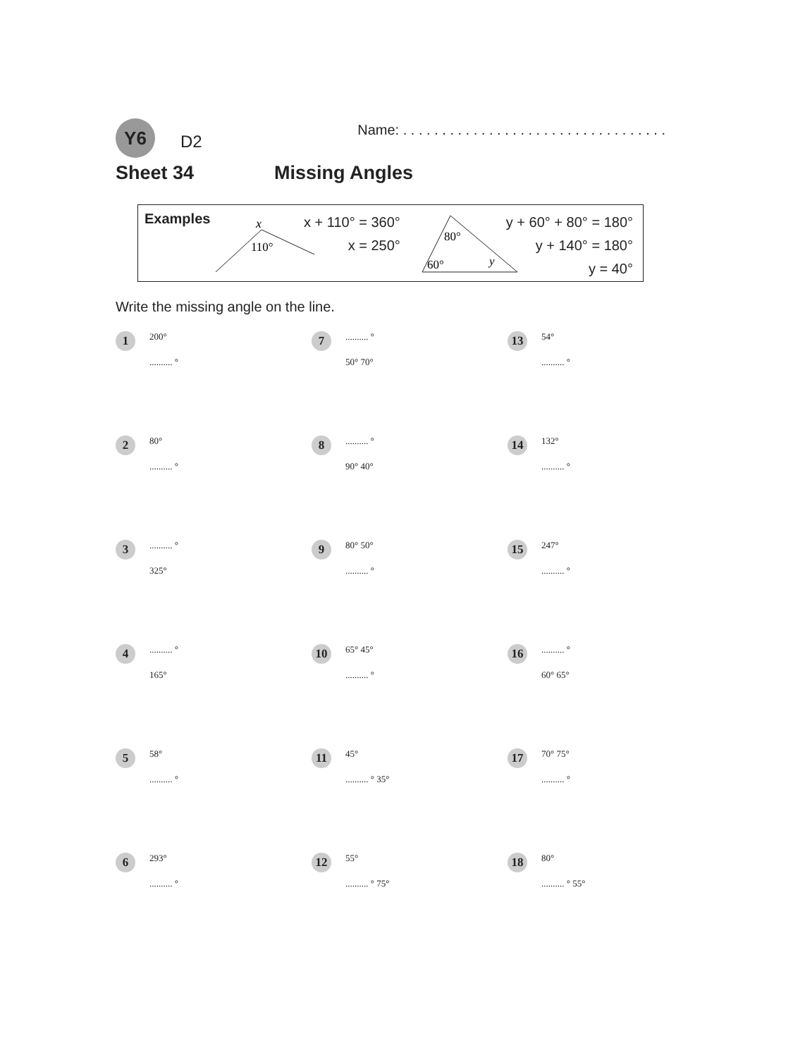Y6
D2
Name: . . . . . . . . . . . . . . . . . . . . . . . . . . . . . . . . . .
Sheet 34 Missing Angles
Examples
x
110°
x + 110° = 360°
x = 250°
80°
60°
y
y + 60° + 80° = 180°
y + 140° = 180°
y = 40°
Write the missing angle on the line.
1
200°
.......... °
7
.......... °
50° 70°
13
54°
.......... °
2
80°
.......... °
8
.......... °
90° 40°
14
132°
.......... °
3
.......... °
325°
9
80° 50°
.......... °
15
247°
.......... °
4
.......... °
165°
10
65° 45°
.......... °
16
.......... °
60° 65°
5
58°
.......... °
11
45°
.......... ° 35°
17
70° 75°
.......... °
6
293°
.......... °
12
55°
.......... ° 75°
18
80°
.......... ° 55°